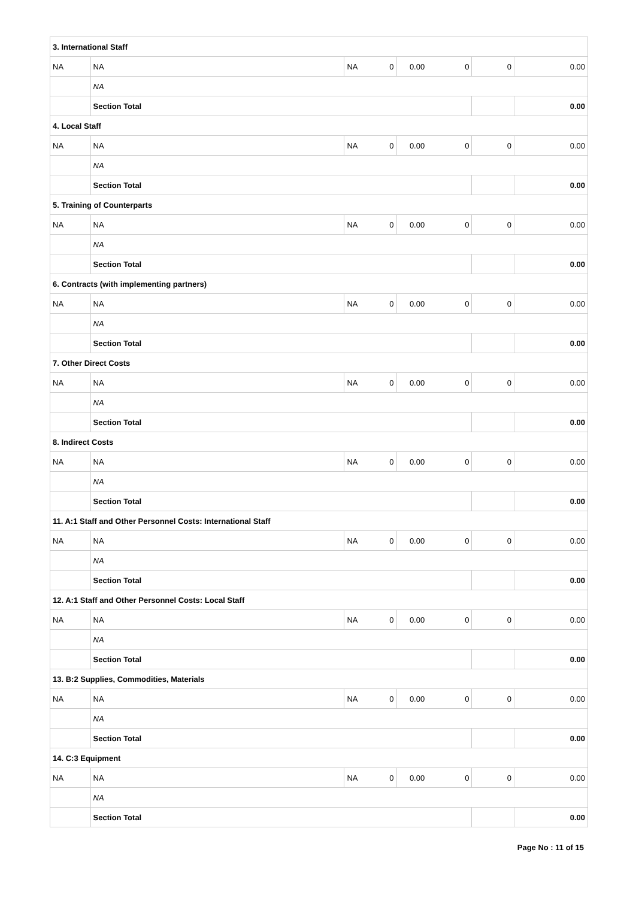| 3. International Staff | | | | | | | |
| NA | NA | NA | 0 | 0.00 | 0 | 0 | 0.00 |
| | NA | | | | | | |
| | Section Total | | | | | | 0.00 |
| 4. Local Staff | | | | | | | |
| NA | NA | NA | 0 | 0.00 | 0 | 0 | 0.00 |
| | NA | | | | | | |
| | Section Total | | | | | | 0.00 |
| 5. Training of Counterparts | | | | | | | |
| NA | NA | NA | 0 | 0.00 | 0 | 0 | 0.00 |
| | NA | | | | | | |
| | Section Total | | | | | | 0.00 |
| 6. Contracts (with implementing partners) | | | | | | | |
| NA | NA | NA | 0 | 0.00 | 0 | 0 | 0.00 |
| | NA | | | | | | |
| | Section Total | | | | | | 0.00 |
| 7. Other Direct Costs | | | | | | | |
| NA | NA | NA | 0 | 0.00 | 0 | 0 | 0.00 |
| | NA | | | | | | |
| | Section Total | | | | | | 0.00 |
| 8. Indirect Costs | | | | | | | |
| NA | NA | NA | 0 | 0.00 | 0 | 0 | 0.00 |
| | NA | | | | | | |
| | Section Total | | | | | | 0.00 |
| 11. A:1 Staff and Other Personnel Costs: International Staff | | | | | | | |
| NA | NA | NA | 0 | 0.00 | 0 | 0 | 0.00 |
| | NA | | | | | | |
| | Section Total | | | | | | 0.00 |
| 12. A:1 Staff and Other Personnel Costs: Local Staff | | | | | | | |
| NA | NA | NA | 0 | 0.00 | 0 | 0 | 0.00 |
| | NA | | | | | | |
| | Section Total | | | | | | 0.00 |
| 13. B:2 Supplies, Commodities, Materials | | | | | | | |
| NA | NA | NA | 0 | 0.00 | 0 | 0 | 0.00 |
| | NA | | | | | | |
| | Section Total | | | | | | 0.00 |
| 14. C:3 Equipment | | | | | | | |
| NA | NA | NA | 0 | 0.00 | 0 | 0 | 0.00 |
| | NA | | | | | | |
| | Section Total | | | | | | 0.00 |
Page No : 11 of 15